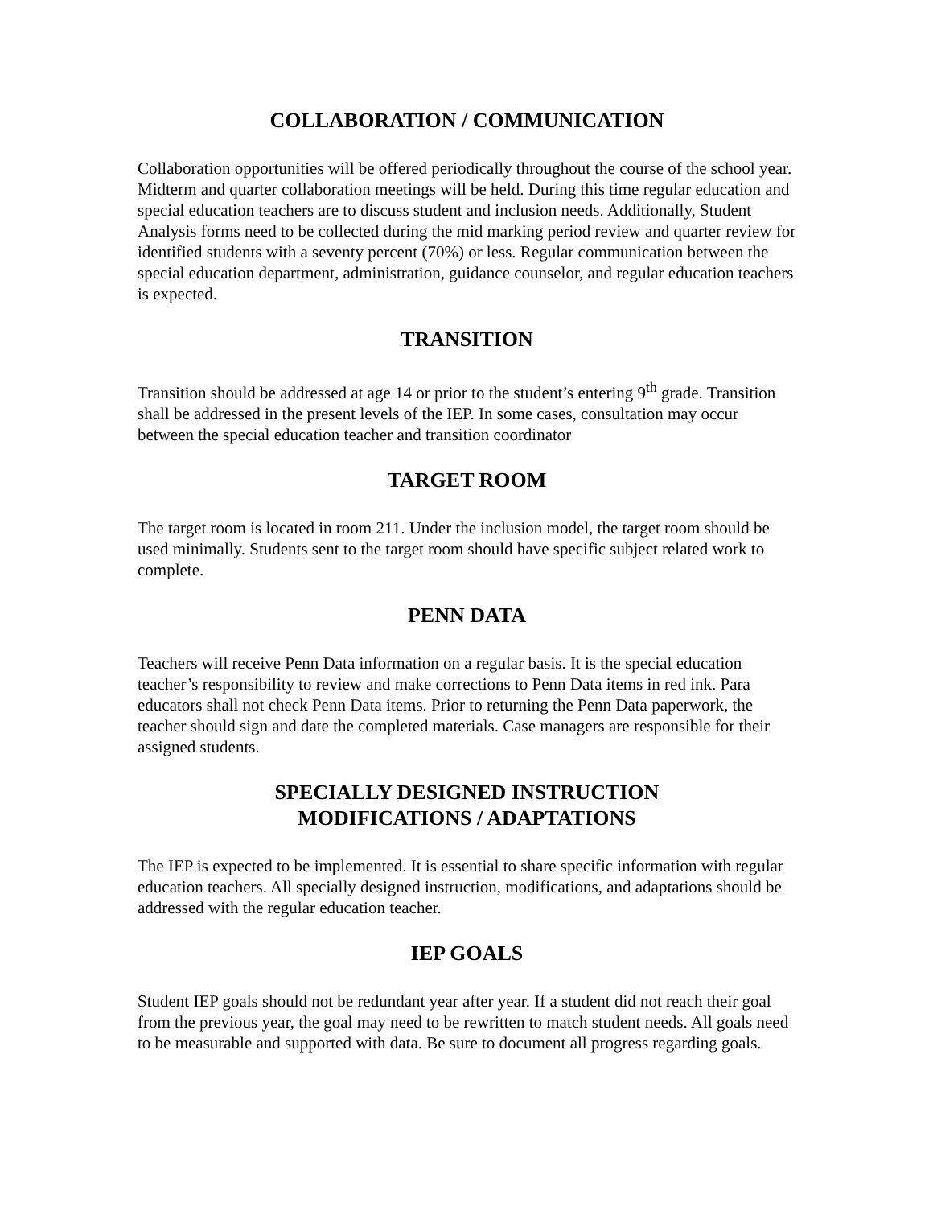COLLABORATION / COMMUNICATION
Collaboration opportunities will be offered periodically throughout the course of the school year. Midterm and quarter collaboration meetings will be held. During this time regular education and special education teachers are to discuss student and inclusion needs. Additionally, Student Analysis forms need to be collected during the mid marking period review and quarter review for identified students with a seventy percent (70%) or less. Regular communication between the special education department, administration, guidance counselor, and regular education teachers is expected.
TRANSITION
Transition should be addressed at age 14 or prior to the student’s entering 9<sup>th</sup> grade. Transition shall be addressed in the present levels of the IEP. In some cases, consultation may occur between the special education teacher and transition coordinator
TARGET ROOM
The target room is located in room 211. Under the inclusion model, the target room should be used minimally. Students sent to the target room should have specific subject related work to complete.
PENN DATA
Teachers will receive Penn Data information on a regular basis. It is the special education teacher’s responsibility to review and make corrections to Penn Data items in red ink. Para educators shall not check Penn Data items. Prior to returning the Penn Data paperwork, the teacher should sign and date the completed materials. Case managers are responsible for their assigned students.
SPECIALLY DESIGNED INSTRUCTION
MODIFICATIONS / ADAPTATIONS
The IEP is expected to be implemented. It is essential to share specific information with regular education teachers. All specially designed instruction, modifications, and adaptations should be addressed with the regular education teacher.
IEP GOALS
Student IEP goals should not be redundant year after year. If a student did not reach their goal from the previous year, the goal may need to be rewritten to match student needs. All goals need to be measurable and supported with data. Be sure to document all progress regarding goals.